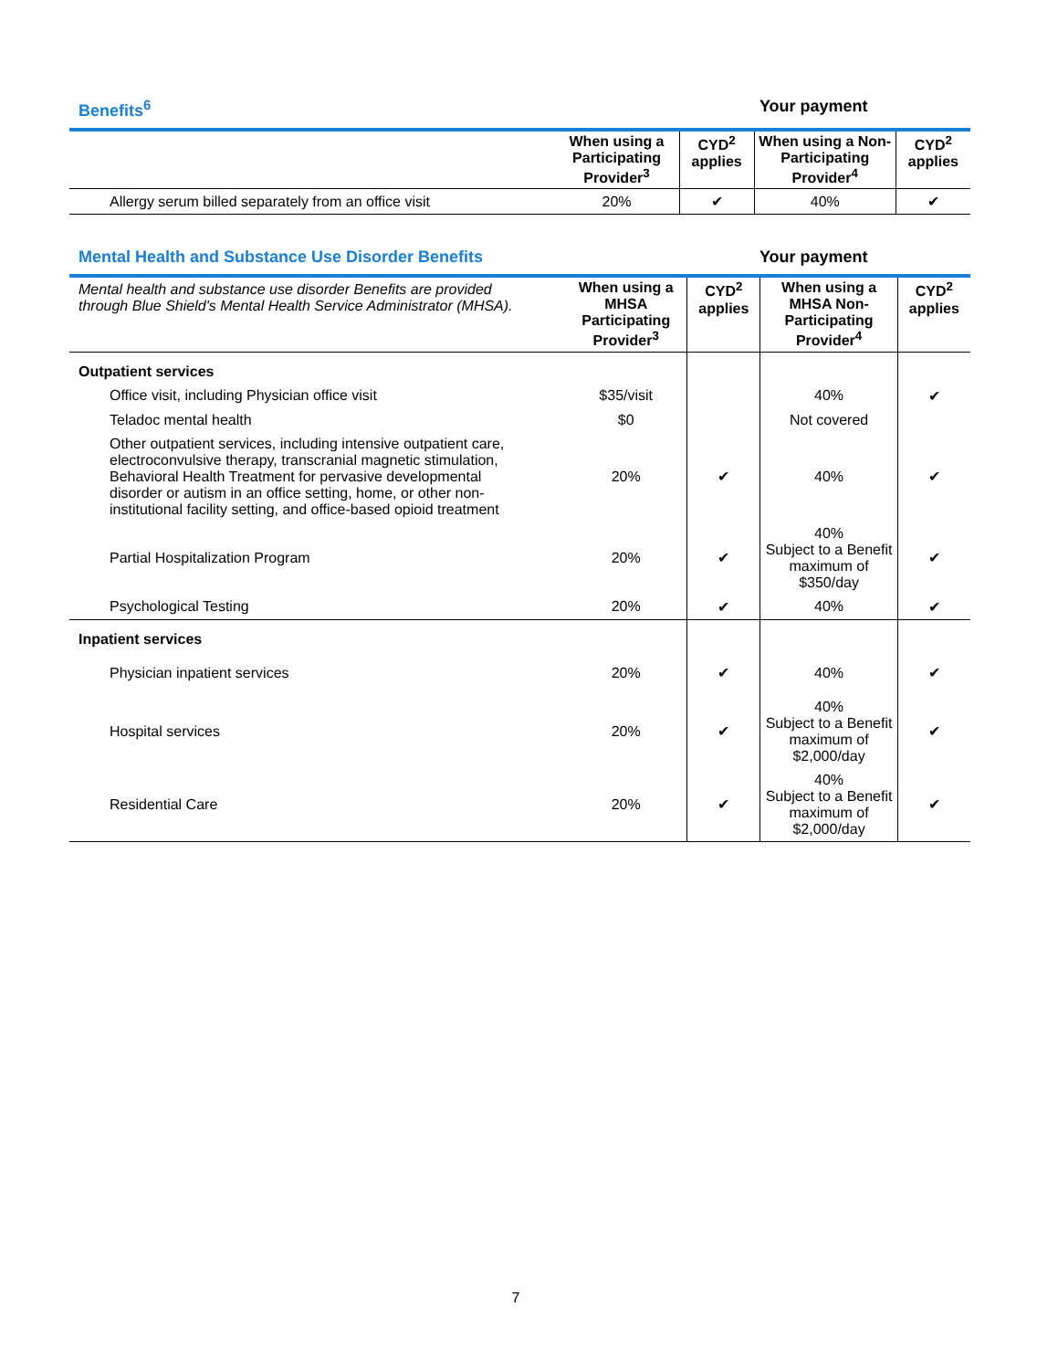Benefits<sup>6</sup> Your payment
| | When using a Participating Provider<sup>3</sup> | CYD<sup>2</sup> applies | When using a Non-Participating Provider<sup>4</sup> | CYD<sup>2</sup> applies |
| --- | --- | --- | --- | --- |
| Allergy serum billed separately from an office visit | 20% | ✔ | 40% | ✔ |
Mental Health and Substance Use Disorder Benefits Your payment
| Mental health and substance use disorder Benefits are provided through Blue Shield's Mental Health Service Administrator (MHSA). | When using a MHSA Participating Provider<sup>3</sup> | CYD<sup>2</sup> applies | When using a MHSA Non-Participating Provider<sup>4</sup> | CYD<sup>2</sup> applies |
| Outpatient services | | | | |
| Office visit, including Physician office visit | $35/visit | | 40% | ✔ |
| Teladoc mental health | $0 | | Not covered | |
| Other outpatient services, including intensive outpatient care, electroconvulsive therapy, transcranial magnetic stimulation, Behavioral Health Treatment for pervasive developmental disorder or autism in an office setting, home, or other non-institutional facility setting, and office-based opioid treatment | 20% | ✔ | 40% | ✔ |
| Partial Hospitalization Program | 20% | ✔ | 40% Subject to a Benefit maximum of $350/day | ✔ |
| Psychological Testing | 20% | ✔ | 40% | ✔ |
| Inpatient services | | | | |
| Physician inpatient services | 20% | ✔ | 40% | ✔ |
| Hospital services | 20% | ✔ | 40% Subject to a Benefit maximum of $2,000/day | ✔ |
| Residential Care | 20% | ✔ | 40% Subject to a Benefit maximum of $2,000/day | ✔ |
7